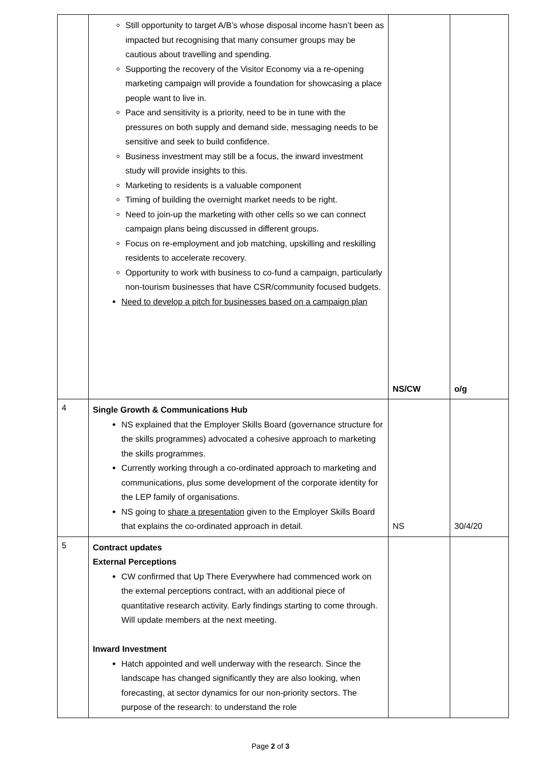| | Still opportunity to target A/B’s whose disposal income hasn’t been as impacted but recognising that many consumer groups may be cautious about travelling and spending. Supporting the recovery of the Visitor Economy via a re-opening marketing campaign will provide a foundation for showcasing a place people want to live in. Pace and sensitivity is a priority, need to be in tune with the pressures on both supply and demand side, messaging needs to be sensitive and seek to build confidence. Business investment may still be a focus, the inward investment study will provide insights to this. Marketing to residents is a valuable component Timing of building the overnight market needs to be right. Need to join-up the marketing with other cells so we can connect campaign plans being discussed in different groups. Focus on re-employment and job matching, upskilling and reskilling residents to accelerate recovery. Opportunity to work with business to co-fund a campaign, particularly non-tourism businesses that have CSR/community focused budgets. Need to develop a pitch for businesses based on a campaign plan | NS/CW | o/g |
| 4 | Single Growth & Communications Hub NS explained that the Employer Skills Board (governance structure for the skills programmes) advocated a cohesive approach to marketing the skills programmes. Currently working through a co-ordinated approach to marketing and communications, plus some development of the corporate identity for the LEP family of organisations. NS going to share a presentation given to the Employer Skills Board that explains the co-ordinated approach in detail. | NS | 30/4/20 |
| 5 | Contract updates External Perceptions CW confirmed that Up There Everywhere had commenced work on the external perceptions contract, with an additional piece of quantitative research activity. Early findings starting to come through. Will update members at the next meeting. Inward Investment Hatch appointed and well underway with the research. Since the landscape has changed significantly they are also looking, when forecasting, at sector dynamics for our non-priority sectors. The purpose of the research: to understand the role | | |
Page 2 of 3